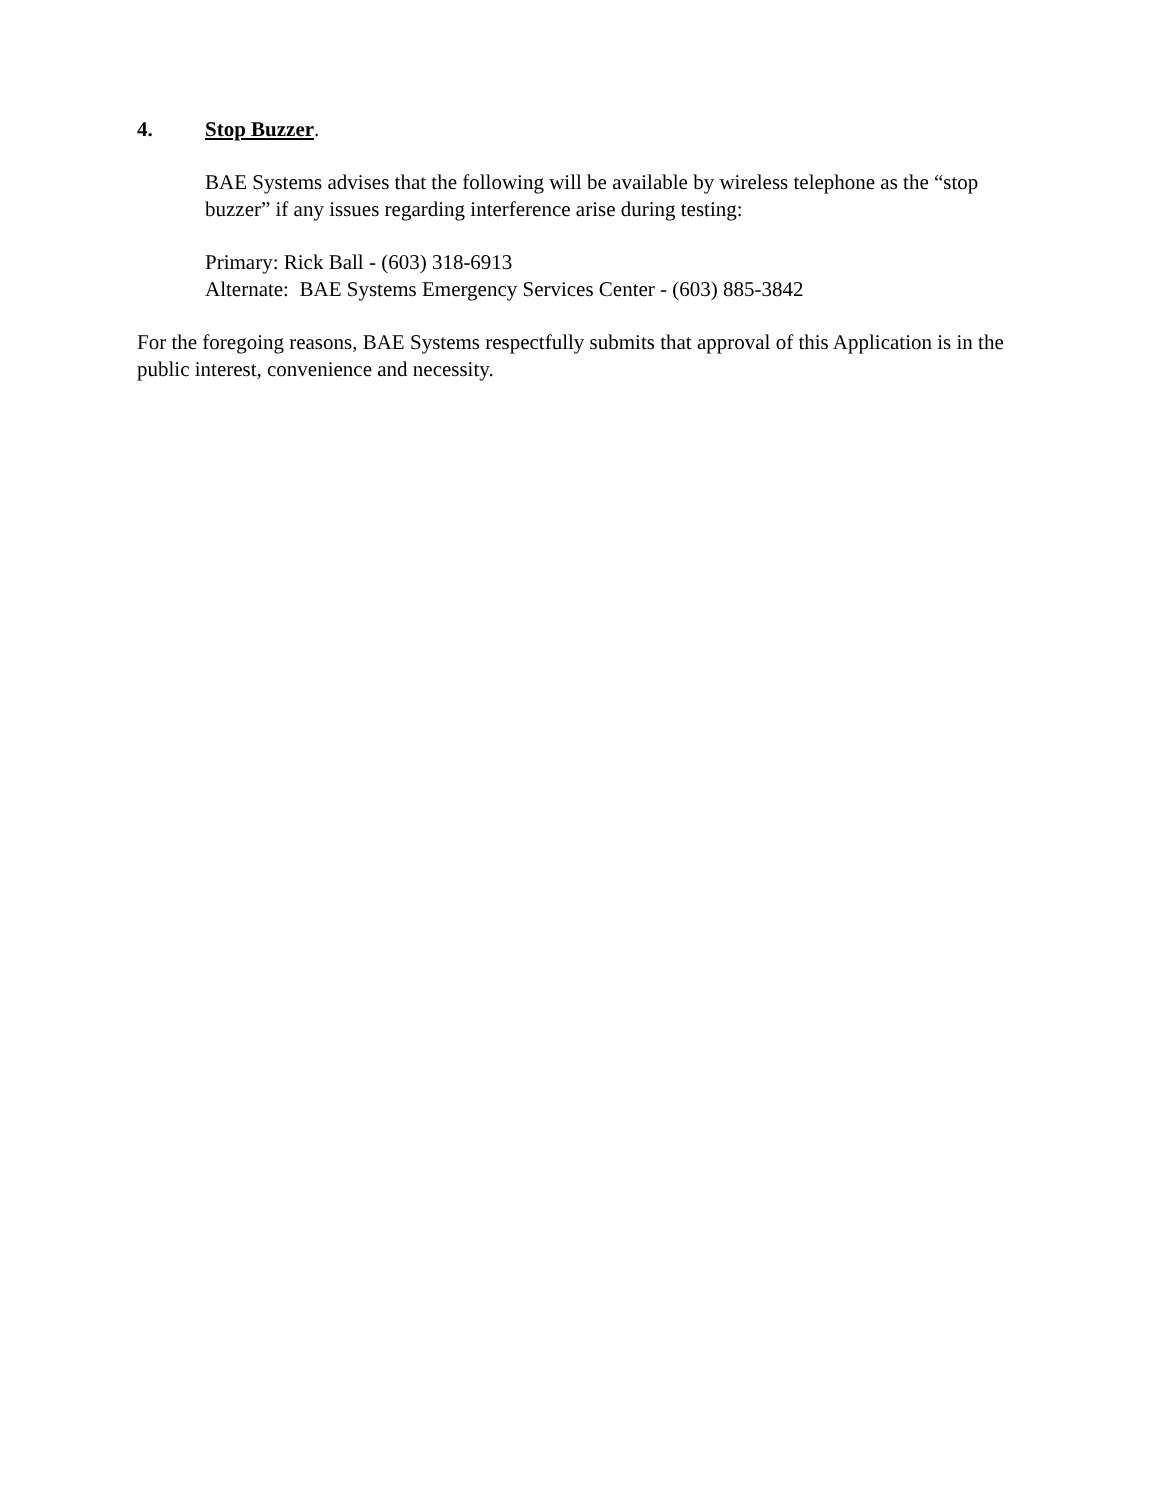4. Stop Buzzer.
BAE Systems advises that the following will be available by wireless telephone as the “stop buzzer” if any issues regarding interference arise during testing:
Primary: Rick Ball - (603) 318-6913
Alternate: BAE Systems Emergency Services Center - (603) 885-3842
For the foregoing reasons, BAE Systems respectfully submits that approval of this Application is in the public interest, convenience and necessity.